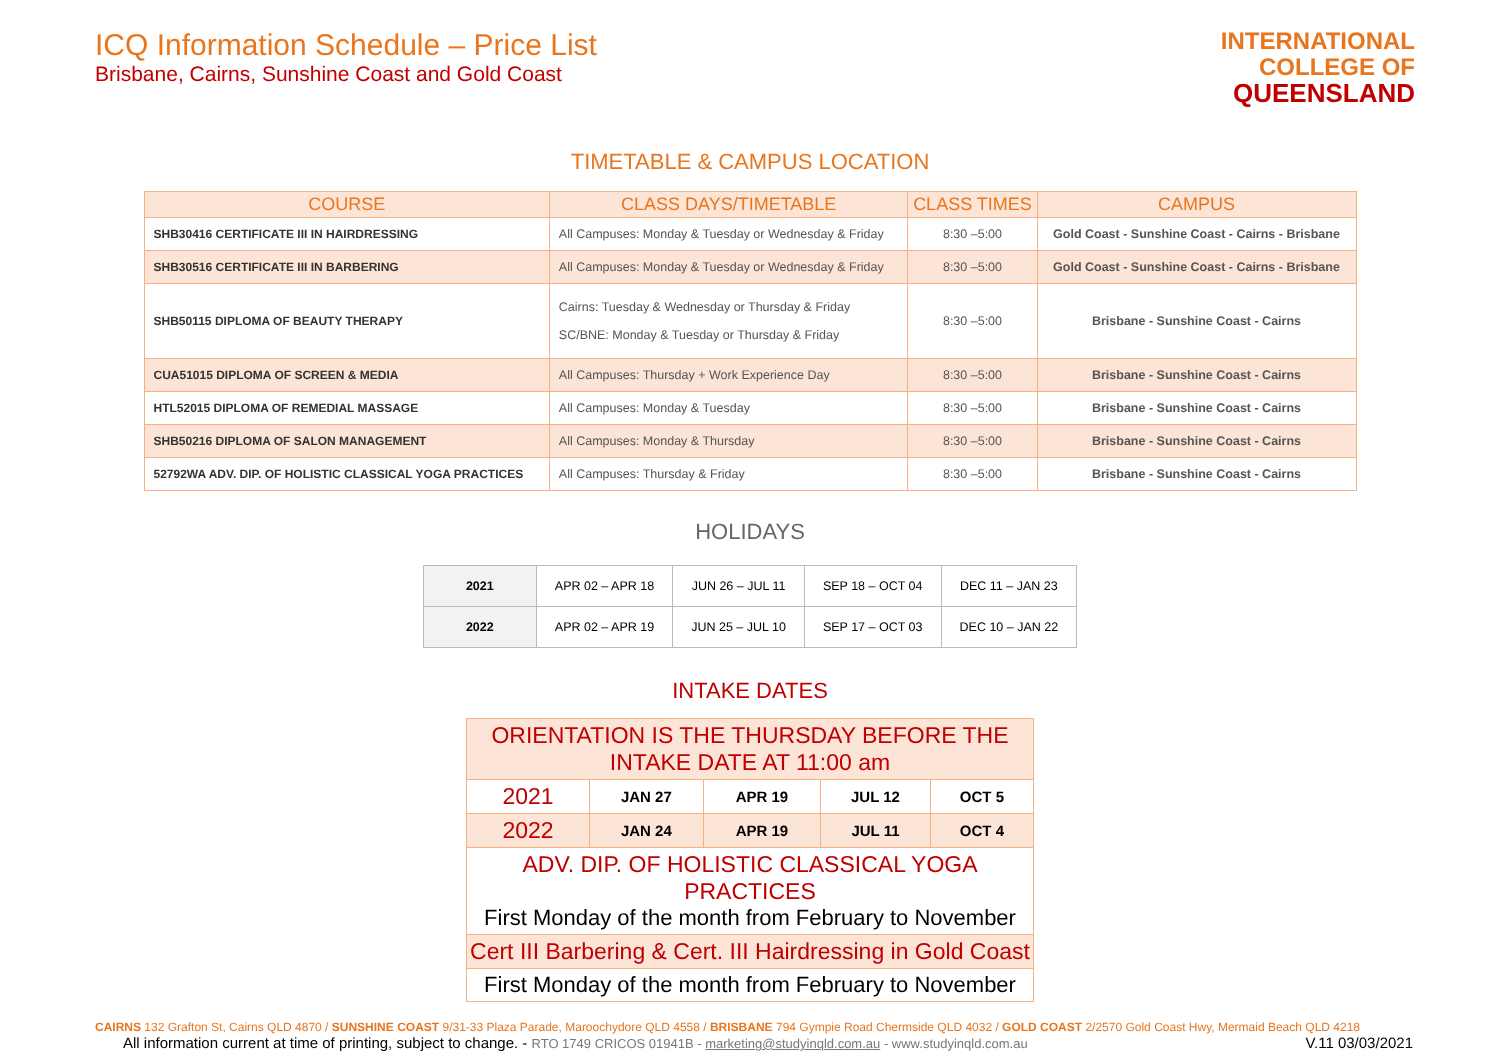ICQ Information Schedule – Price List
Brisbane, Cairns, Sunshine Coast and Gold Coast
INTERNATIONAL
COLLEGE OF
QUEENSLAND
TIMETABLE & CAMPUS LOCATION
| COURSE | CLASS DAYS/TIMETABLE | CLASS TIMES | CAMPUS |
| --- | --- | --- | --- |
| SHB30416 CERTIFICATE III IN HAIRDRESSING | All Campuses: Monday & Tuesday or Wednesday & Friday | 8:30 –5:00 | Gold Coast - Sunshine Coast - Cairns - Brisbane |
| SHB30516 CERTIFICATE III IN BARBERING | All Campuses: Monday & Tuesday or Wednesday & Friday | 8:30 –5:00 | Gold Coast - Sunshine Coast - Cairns - Brisbane |
| SHB50115 DIPLOMA OF BEAUTY THERAPY | Cairns: Tuesday & Wednesday or Thursday & Friday SC/BNE: Monday & Tuesday or Thursday & Friday | 8:30 –5:00 | Brisbane - Sunshine Coast - Cairns |
| CUA51015 DIPLOMA OF SCREEN & MEDIA | All Campuses: Thursday + Work Experience Day | 8:30 –5:00 | Brisbane - Sunshine Coast - Cairns |
| HTL52015 DIPLOMA OF REMEDIAL MASSAGE | All Campuses: Monday & Tuesday | 8:30 –5:00 | Brisbane - Sunshine Coast - Cairns |
| SHB50216 DIPLOMA OF SALON MANAGEMENT | All Campuses: Monday & Thursday | 8:30 –5:00 | Brisbane - Sunshine Coast - Cairns |
| 52792WA ADV. DIP. OF HOLISTIC CLASSICAL YOGA PRACTICES | All Campuses: Thursday & Friday | 8:30 –5:00 | Brisbane - Sunshine Coast - Cairns |
HOLIDAYS
| 2021 | APR 02 – APR 18 | JUN 26 – JUL 11 | SEP 18 – OCT 04 | DEC 11 – JAN 23 |
| 2022 | APR 02 – APR 19 | JUN 25 – JUL 10 | SEP 17 – OCT 03 | DEC 10 – JAN 22 |
INTAKE DATES
| ORIENTATION IS THE THURSDAY BEFORE THE INTAKE DATE AT 11:00 am | | | | |
| 2021 | JAN 27 | APR 19 | JUL 12 | OCT 5 |
| 2022 | JAN 24 | APR 19 | JUL 11 | OCT 4 |
| ADV. DIP. OF HOLISTIC CLASSICAL YOGA PRACTICES First Monday of the month from February to November | | | | |
| Cert III Barbering & Cert. III Hairdressing in Gold Coast | | | | |
| First Monday of the month from February to November | | | | |
CAIRNS 132 Grafton St, Cairns QLD 4870 / SUNSHINE COAST 9/31-33 Plaza Parade, Maroochydore QLD 4558 / BRISBANE 794 Gympie Road Chermside QLD 4032 / GOLD COAST 2/2570 Gold Coast Hwy, Mermaid Beach QLD 4218
All information current at time of printing, subject to change. - RTO 1749 CRICOS 01941B - marketing@studyinqld.com.au - www.studyinqld.com.au V.11 03/03/2021